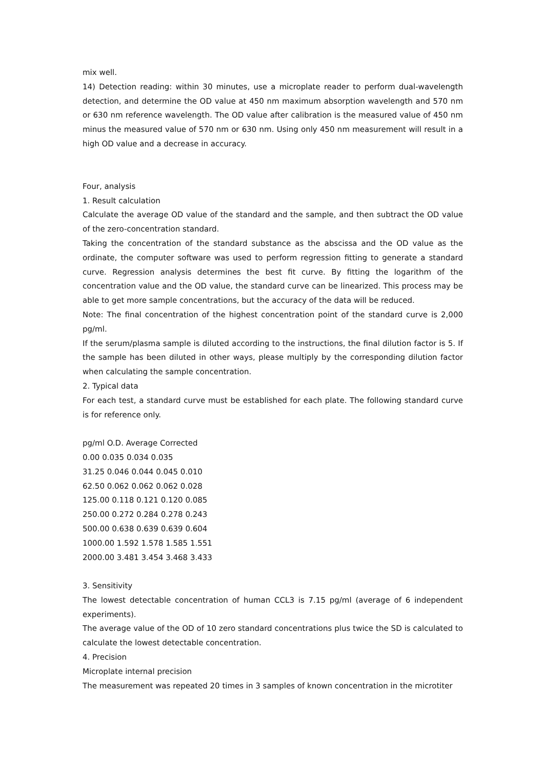mix well.
14) Detection reading: within 30 minutes, use a microplate reader to perform dual-wavelength detection, and determine the OD value at 450 nm maximum absorption wavelength and 570 nm or 630 nm reference wavelength. The OD value after calibration is the measured value of 450 nm minus the measured value of 570 nm or 630 nm. Using only 450 nm measurement will result in a high OD value and a decrease in accuracy.
Four, analysis
1. Result calculation
Calculate the average OD value of the standard and the sample, and then subtract the OD value of the zero-concentration standard.
Taking the concentration of the standard substance as the abscissa and the OD value as the ordinate, the computer software was used to perform regression fitting to generate a standard curve. Regression analysis determines the best fit curve. By fitting the logarithm of the concentration value and the OD value, the standard curve can be linearized. This process may be able to get more sample concentrations, but the accuracy of the data will be reduced.
Note: The final concentration of the highest concentration point of the standard curve is 2,000 pg/ml.
If the serum/plasma sample is diluted according to the instructions, the final dilution factor is 5. If the sample has been diluted in other ways, please multiply by the corresponding dilution factor when calculating the sample concentration.
2. Typical data
For each test, a standard curve must be established for each plate. The following standard curve is for reference only.
pg/ml O.D. Average Corrected
0.00 0.035 0.034 0.035
31.25 0.046 0.044 0.045 0.010
62.50 0.062 0.062 0.062 0.028
125.00 0.118 0.121 0.120 0.085
250.00 0.272 0.284 0.278 0.243
500.00 0.638 0.639 0.639 0.604
1000.00 1.592 1.578 1.585 1.551
2000.00 3.481 3.454 3.468 3.433
3. Sensitivity
The lowest detectable concentration of human CCL3 is 7.15 pg/ml (average of 6 independent experiments).
The average value of the OD of 10 zero standard concentrations plus twice the SD is calculated to calculate the lowest detectable concentration.
4. Precision
Microplate internal precision
The measurement was repeated 20 times in 3 samples of known concentration in the microtiter